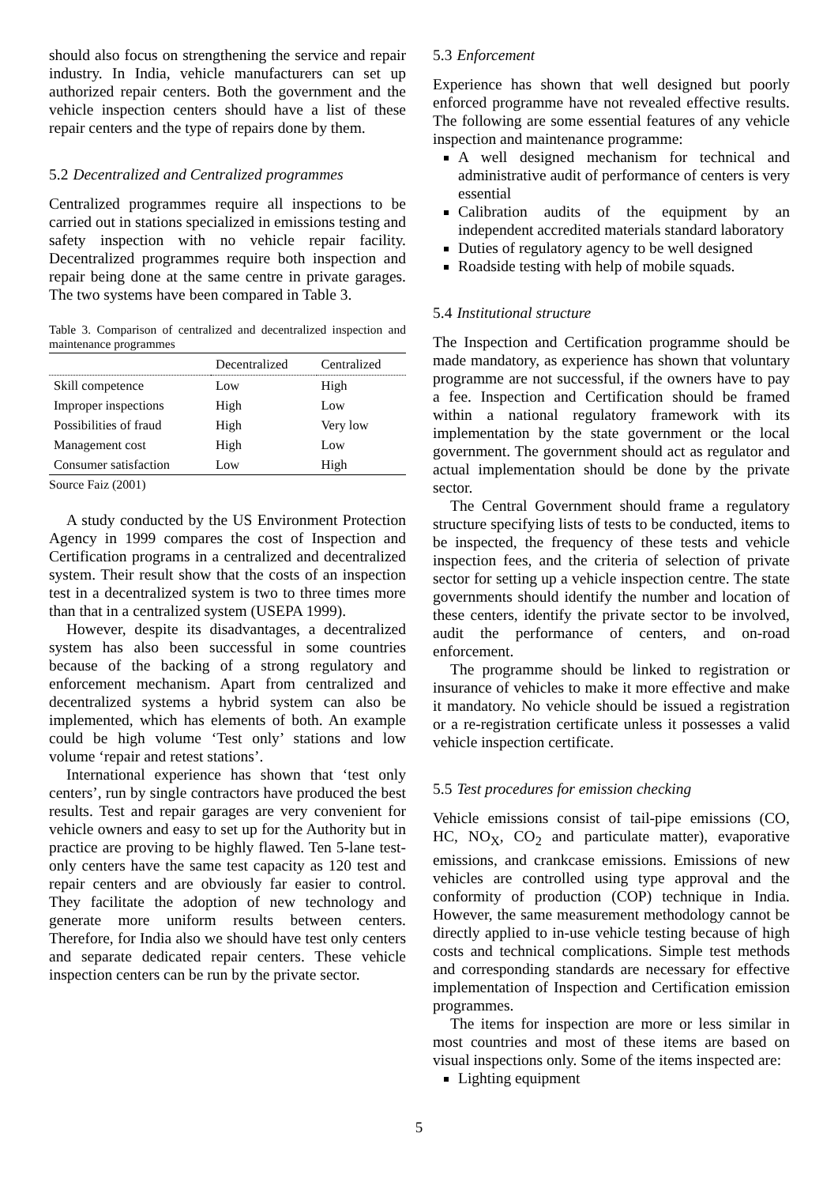should also focus on strengthening the service and repair industry. In India, vehicle manufacturers can set up authorized repair centers. Both the government and the vehicle inspection centers should have a list of these repair centers and the type of repairs done by them.
5.2 Decentralized and Centralized programmes
Centralized programmes require all inspections to be carried out in stations specialized in emissions testing and safety inspection with no vehicle repair facility. Decentralized programmes require both inspection and repair being done at the same centre in private garages. The two systems have been compared in Table 3.
Table 3. Comparison of centralized and decentralized inspection and maintenance programmes
| | Decentralized | Centralized |
| --- | --- | --- |
| Skill competence | Low | High |
| Improper inspections | High | Low |
| Possibilities of fraud | High | Very low |
| Management cost | High | Low |
| Consumer satisfaction | Low | High |
Source Faiz (2001)
A study conducted by the US Environment Protection Agency in 1999 compares the cost of Inspection and Certification programs in a centralized and decentralized system. Their result show that the costs of an inspection test in a decentralized system is two to three times more than that in a centralized system (USEPA 1999).
However, despite its disadvantages, a decentralized system has also been successful in some countries because of the backing of a strong regulatory and enforcement mechanism. Apart from centralized and decentralized systems a hybrid system can also be implemented, which has elements of both. An example could be high volume ‘Test only’ stations and low volume ‘repair and retest stations’.
International experience has shown that ‘test only centers’, run by single contractors have produced the best results. Test and repair garages are very convenient for vehicle owners and easy to set up for the Authority but in practice are proving to be highly flawed. Ten 5-lane test-only centers have the same test capacity as 120 test and repair centers and are obviously far easier to control. They facilitate the adoption of new technology and generate more uniform results between centers. Therefore, for India also we should have test only centers and separate dedicated repair centers. These vehicle inspection centers can be run by the private sector.
5.3 Enforcement
Experience has shown that well designed but poorly enforced programme have not revealed effective results. The following are some essential features of any vehicle inspection and maintenance programme:
A well designed mechanism for technical and administrative audit of performance of centers is very essential
Calibration audits of the equipment by an independent accredited materials standard laboratory
Duties of regulatory agency to be well designed
Roadside testing with help of mobile squads.
5.4 Institutional structure
The Inspection and Certification programme should be made mandatory, as experience has shown that voluntary programme are not successful, if the owners have to pay a fee. Inspection and Certification should be framed within a national regulatory framework with its implementation by the state government or the local government. The government should act as regulator and actual implementation should be done by the private sector.
The Central Government should frame a regulatory structure specifying lists of tests to be conducted, items to be inspected, the frequency of these tests and vehicle inspection fees, and the criteria of selection of private sector for setting up a vehicle inspection centre. The state governments should identify the number and location of these centers, identify the private sector to be involved, audit the performance of centers, and on-road enforcement.
The programme should be linked to registration or insurance of vehicles to make it more effective and make it mandatory. No vehicle should be issued a registration or a re-registration certificate unless it possesses a valid vehicle inspection certificate.
5.5 Test procedures for emission checking
Vehicle emissions consist of tail-pipe emissions (CO, HC, NO<sub>X</sub>, CO<sub>2</sub> and particulate matter), evaporative emissions, and crankcase emissions. Emissions of new vehicles are controlled using type approval and the conformity of production (COP) technique in India. However, the same measurement methodology cannot be directly applied to in-use vehicle testing because of high costs and technical complications. Simple test methods and corresponding standards are necessary for effective implementation of Inspection and Certification emission programmes.
The items for inspection are more or less similar in most countries and most of these items are based on visual inspections only. Some of the items inspected are:
Lighting equipment
5